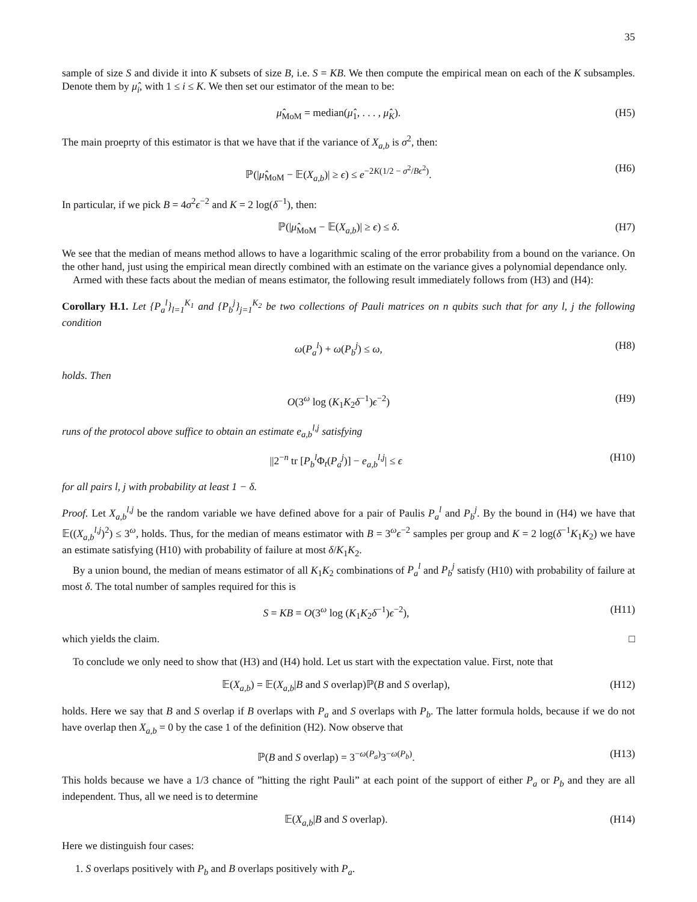35
sample of size S and divide it into K subsets of size B, i.e. S = KB. We then compute the empirical mean on each of the K subsamples. Denote them by μ̂<sub>i</sub>, with 1 ≤ i ≤ K. We then set our estimator of the mean to be:
μ̂<sub>MoM</sub> = median(μ̂<sub>1</sub>, . . . , μ̂<sub>K</sub>). (H5)
The main proeprty of this estimator is that we have that if the variance of X<sub>a,b</sub> is σ<sup>2</sup>, then:
ℙ(|μ̂<sub>MoM</sub> − 𝔼(X<sub>a,b</sub>)| ≥ ϵ) ≤ e<sup>−2K(1/2 − σ<sup>2</sup>/Bϵ<sup>2</sup>)</sup>. (H6)
In particular, if we pick B = 4σ<sup>2</sup>ϵ<sup>−2</sup> and K = 2 log(δ<sup>−1</sup>), then:
ℙ(|μ̂<sub>MoM</sub> − 𝔼(X<sub>a,b</sub>)| ≥ ϵ) ≤ δ. (H7)
We see that the median of means method allows to have a logarithmic scaling of the error probability from a bound on the variance. On the other hand, just using the empirical mean directly combined with an estimate on the variance gives a polynomial dependance only.
Armed with these facts about the median of means estimator, the following result immediately follows from (H3) and (H4):
Corollary H.1. Let {P<sub>a</sub><sup>l</sup>}<sub>l=1</sub><sup>K<sub>1</sub></sup> and {P<sub>b</sub><sup>j</sup>}<sub>j=1</sub><sup>K<sub>2</sub></sup> be two collections of Pauli matrices on n qubits such that for any l, j the following condition
ω(P<sub>a</sub><sup>l</sup>) + ω(P<sub>b</sub><sup>j</sup>) ≤ ω, (H8)
holds. Then
O(3<sup>ω</sup> log (K<sub>1</sub>K<sub>2</sub>δ<sup>−1</sup>)ϵ<sup>−2</sup>) (H9)
runs of the protocol above suffice to obtain an estimate e<sub>a,b</sub><sup>l,j</sup> satisfying
||2<sup>−n</sup> tr [P<sub>b</sub><sup>l</sup> Φ<sub>t</sub>(P<sub>a</sub><sup>j</sup>)] − e<sub>a,b</sub><sup>l,j</sup>| ≤ ϵ (H10)
for all pairs l, j with probability at least 1 − δ.
Proof. Let X<sub>a,b</sub><sup>l,j</sup> be the random variable we have defined above for a pair of Paulis P<sub>a</sub><sup>l</sup> and P<sub>b</sub><sup>j</sup>. By the bound in (H4) we have that 𝔼((X<sub>a,b</sub><sup>l,j</sup>)<sup>2</sup>) ≤ 3<sup>ω</sup>, holds. Thus, for the median of means estimator with B = 3<sup>ω</sup>ϵ<sup>−2</sup> samples per group and K = 2 log(δ<sup>−1</sup>K<sub>1</sub>K<sub>2</sub>) we have an estimate satisfying (H10) with probability of failure at most δ/K<sub>1</sub>K<sub>2</sub>.
By a union bound, the median of means estimator of all K<sub>1</sub>K<sub>2</sub> combinations of P<sub>a</sub><sup>l</sup> and P<sub>b</sub><sup>j</sup> satisfy (H10) with probability of failure at most δ. The total number of samples required for this is
S = KB = O(3<sup>ω</sup> log (K<sub>1</sub>K<sub>2</sub>δ<sup>−1</sup>)ϵ<sup>−2</sup>), (H11)
which yields the claim. □
To conclude we only need to show that (H3) and (H4) hold. Let us start with the expectation value. First, note that
𝔼(X<sub>a,b</sub>) = 𝔼(X<sub>a,b</sub>|B and S overlap)ℙ(B and S overlap), (H12)
holds. Here we say that B and S overlap if B overlaps with P<sub>a</sub> and S overlaps with P<sub>b</sub>. The latter formula holds, because if we do not have overlap then X<sub>a,b</sub> = 0 by the case 1 of the definition (H2). Now observe that
ℙ(B and S overlap) = 3<sup>−ω(P<sub>a</sub>)</sup>3<sup>−ω(P<sub>b</sub>)</sup>. (H13)
This holds because we have a 1/3 chance of ”hitting the right Pauli” at each point of the support of either P<sub>a</sub> or P<sub>b</sub> and they are all independent. Thus, all we need is to determine
𝔼(X<sub>a,b</sub>|B and S overlap). (H14)
Here we distinguish four cases:
1. S overlaps positively with P<sub>b</sub> and B overlaps positively with P<sub>a</sub>.